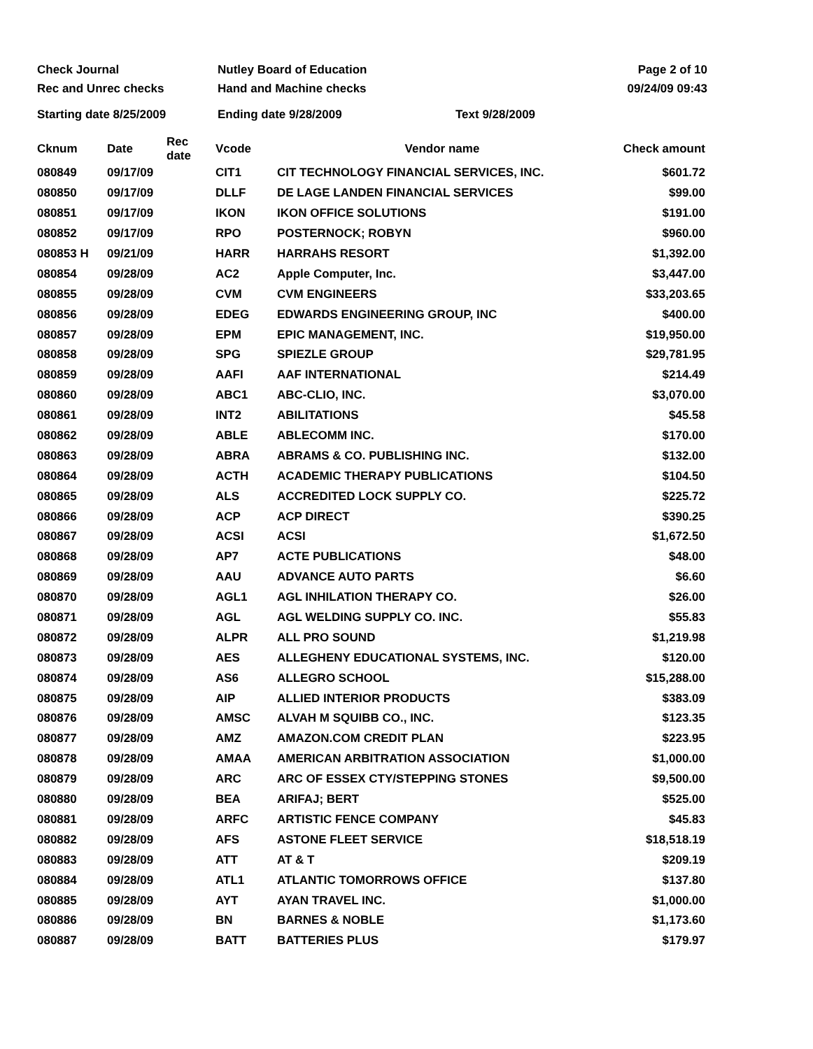Check Journal
Rec and Unrec checks
Nutley Board of Education
Hand and Machine checks
Page 2 of 10
09/24/09 09:43
Starting date 8/25/2009 Ending date 9/28/2009 Text 9/28/2009
| Cknum | Date | Rec date | Vcode | Vendor name | Check amount |
| --- | --- | --- | --- | --- | --- |
| 080849 | 09/17/09 | | CIT1 | CIT TECHNOLOGY FINANCIAL SERVICES, INC. | $601.72 |
| 080850 | 09/17/09 | | DLLF | DE LAGE LANDEN FINANCIAL SERVICES | $99.00 |
| 080851 | 09/17/09 | | IKON | IKON OFFICE SOLUTIONS | $191.00 |
| 080852 | 09/17/09 | | RPO | POSTERNOCK; ROBYN | $960.00 |
| 080853 H | 09/21/09 | | HARR | HARRAHS RESORT | $1,392.00 |
| 080854 | 09/28/09 | | AC2 | Apple Computer, Inc. | $3,447.00 |
| 080855 | 09/28/09 | | CVM | CVM ENGINEERS | $33,203.65 |
| 080856 | 09/28/09 | | EDEG | EDWARDS ENGINEERING GROUP, INC | $400.00 |
| 080857 | 09/28/09 | | EPM | EPIC MANAGEMENT, INC. | $19,950.00 |
| 080858 | 09/28/09 | | SPG | SPIEZLE GROUP | $29,781.95 |
| 080859 | 09/28/09 | | AAFI | AAF INTERNATIONAL | $214.49 |
| 080860 | 09/28/09 | | ABC1 | ABC-CLIO, INC. | $3,070.00 |
| 080861 | 09/28/09 | | INT2 | ABILITATIONS | $45.58 |
| 080862 | 09/28/09 | | ABLE | ABLECOMM INC. | $170.00 |
| 080863 | 09/28/09 | | ABRA | ABRAMS & CO. PUBLISHING INC. | $132.00 |
| 080864 | 09/28/09 | | ACTH | ACADEMIC THERAPY PUBLICATIONS | $104.50 |
| 080865 | 09/28/09 | | ALS | ACCREDITED LOCK SUPPLY CO. | $225.72 |
| 080866 | 09/28/09 | | ACP | ACP DIRECT | $390.25 |
| 080867 | 09/28/09 | | ACSI | ACSI | $1,672.50 |
| 080868 | 09/28/09 | | AP7 | ACTE PUBLICATIONS | $48.00 |
| 080869 | 09/28/09 | | AAU | ADVANCE AUTO PARTS | $6.60 |
| 080870 | 09/28/09 | | AGL1 | AGL INHILATION THERAPY CO. | $26.00 |
| 080871 | 09/28/09 | | AGL | AGL WELDING SUPPLY CO. INC. | $55.83 |
| 080872 | 09/28/09 | | ALPR | ALL PRO SOUND | $1,219.98 |
| 080873 | 09/28/09 | | AES | ALLEGHENY EDUCATIONAL SYSTEMS, INC. | $120.00 |
| 080874 | 09/28/09 | | AS6 | ALLEGRO SCHOOL | $15,288.00 |
| 080875 | 09/28/09 | | AIP | ALLIED INTERIOR PRODUCTS | $383.09 |
| 080876 | 09/28/09 | | AMSC | ALVAH M SQUIBB CO., INC. | $123.35 |
| 080877 | 09/28/09 | | AMZ | AMAZON.COM CREDIT PLAN | $223.95 |
| 080878 | 09/28/09 | | AMAA | AMERICAN ARBITRATION ASSOCIATION | $1,000.00 |
| 080879 | 09/28/09 | | ARC | ARC OF ESSEX CTY/STEPPING STONES | $9,500.00 |
| 080880 | 09/28/09 | | BEA | ARIFAJ; BERT | $525.00 |
| 080881 | 09/28/09 | | ARFC | ARTISTIC FENCE COMPANY | $45.83 |
| 080882 | 09/28/09 | | AFS | ASTONE FLEET SERVICE | $18,518.19 |
| 080883 | 09/28/09 | | ATT | AT & T | $209.19 |
| 080884 | 09/28/09 | | ATL1 | ATLANTIC TOMORROWS OFFICE | $137.80 |
| 080885 | 09/28/09 | | AYT | AYAN TRAVEL INC. | $1,000.00 |
| 080886 | 09/28/09 | | BN | BARNES & NOBLE | $1,173.60 |
| 080887 | 09/28/09 | | BATT | BATTERIES PLUS | $179.97 |